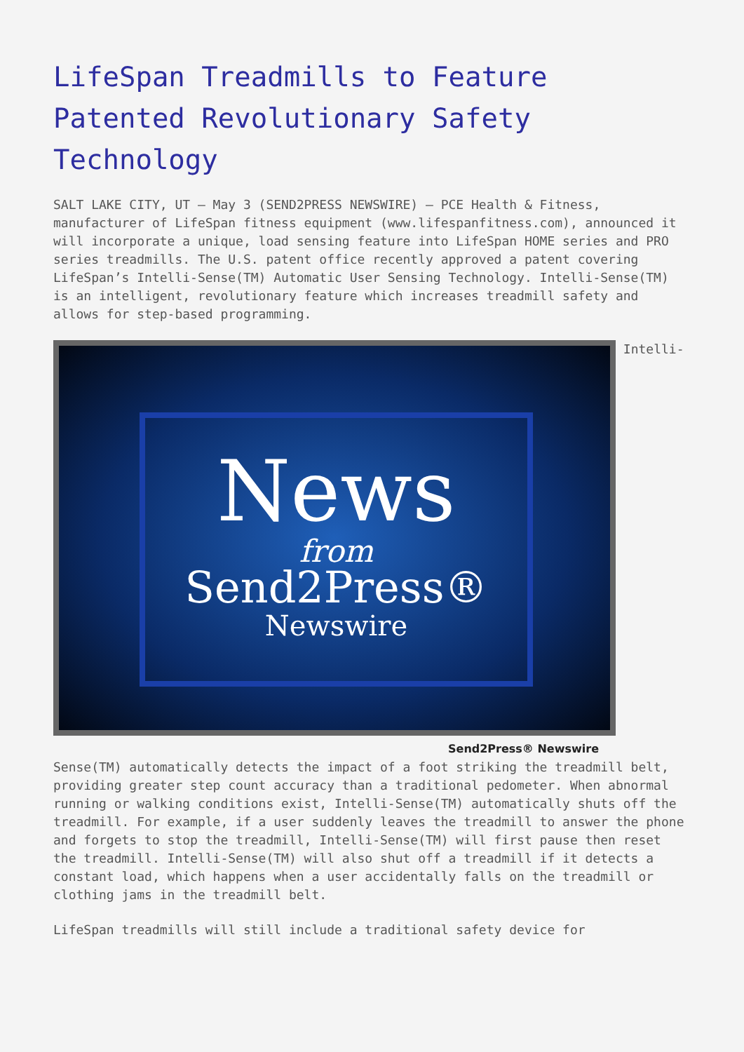LifeSpan Treadmills to Feature Patented Revolutionary Safety Technology
SALT LAKE CITY, UT – May 3 (SEND2PRESS NEWSWIRE) – PCE Health & Fitness, manufacturer of LifeSpan fitness equipment (www.lifespanfitness.com), announced it will incorporate a unique, load sensing feature into LifeSpan HOME series and PRO series treadmills. The U.S. patent office recently approved a patent covering LifeSpan’s Intelli-Sense(TM) Automatic User Sensing Technology. Intelli-Sense(TM) is an intelligent, revolutionary feature which increases treadmill safety and allows for step-based programming.
News
from
Send2Press®
Newswire Send2Press® Newswire Intelli-Sense(TM) automatically detects the impact of a foot striking the treadmill belt, providing greater step count accuracy than a traditional pedometer. When abnormal running or walking conditions exist, Intelli-Sense(TM) automatically shuts off the treadmill. For example, if a user suddenly leaves the treadmill to answer the phone and forgets to stop the treadmill, Intelli-Sense(TM) will first pause then reset the treadmill. Intelli-Sense(TM) will also shut off a treadmill if it detects a constant load, which happens when a user accidentally falls on the treadmill or clothing jams in the treadmill belt.
LifeSpan treadmills will still include a traditional safety device for